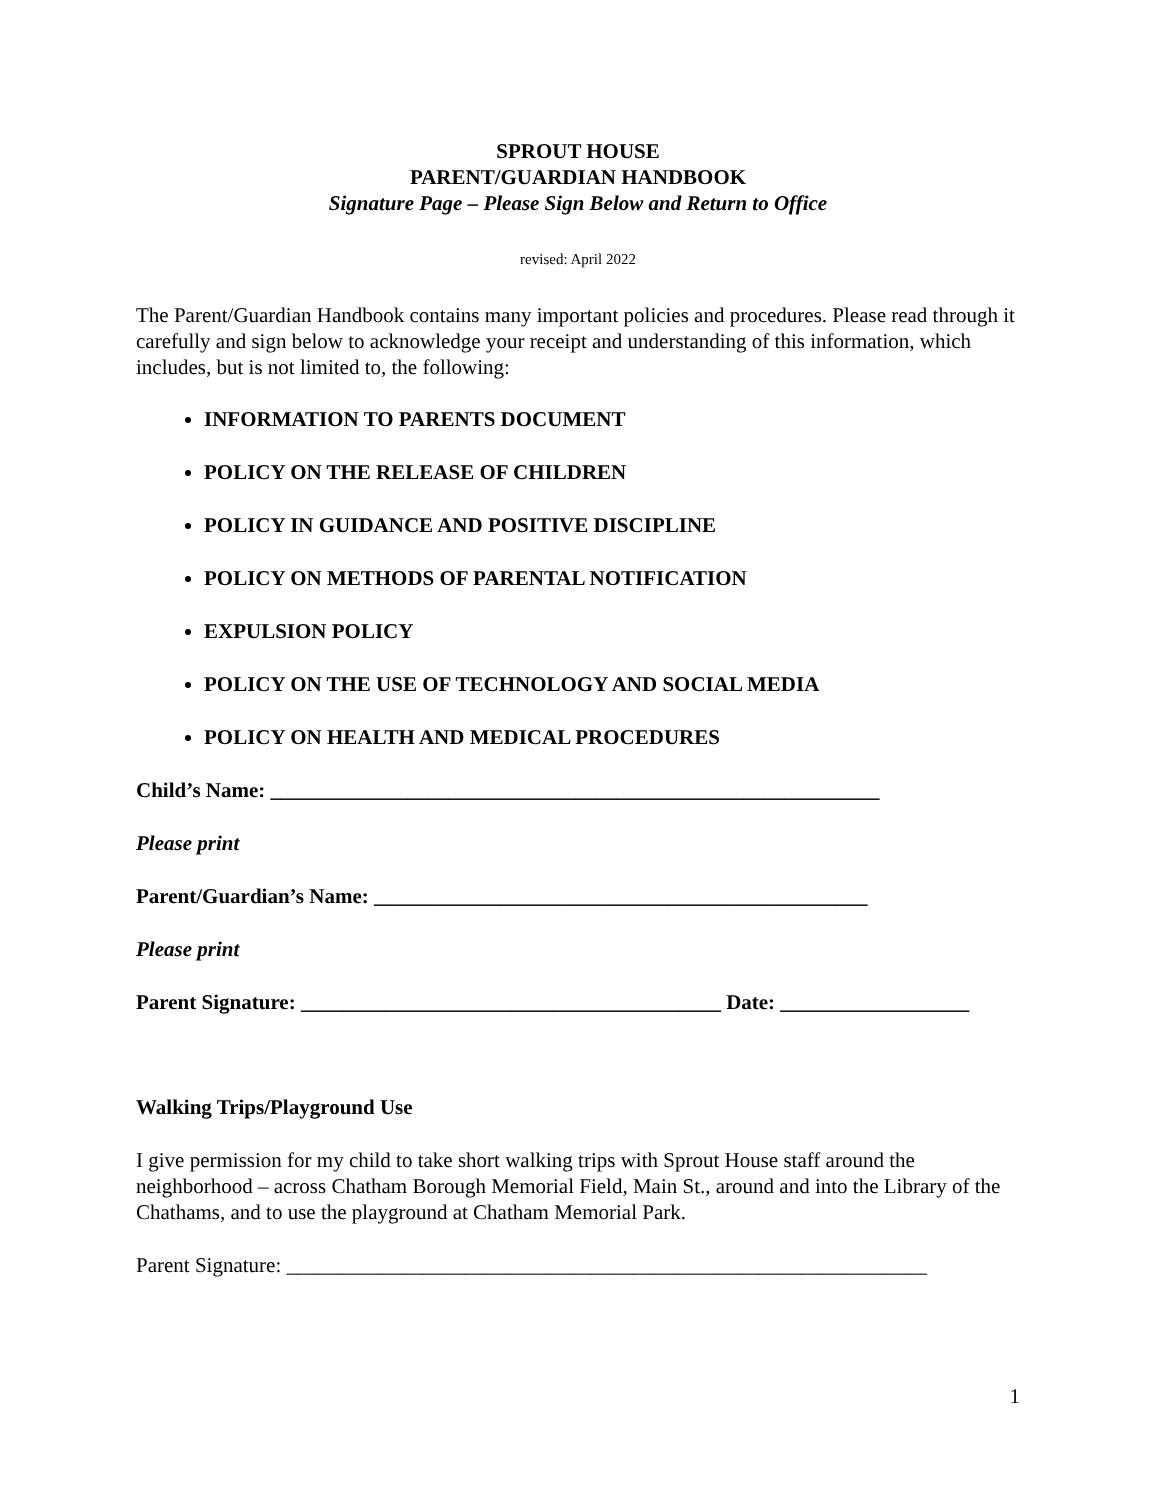SPROUT HOUSE
PARENT/GUARDIAN HANDBOOK
Signature Page – Please Sign Below and Return to Office
revised: April 2022
The Parent/Guardian Handbook contains many important policies and procedures. Please read through it carefully and sign below to acknowledge your receipt and understanding of this information, which includes, but is not limited to, the following:
INFORMATION TO PARENTS DOCUMENT
POLICY ON THE RELEASE OF CHILDREN
POLICY IN GUIDANCE AND POSITIVE DISCIPLINE
POLICY ON METHODS OF PARENTAL NOTIFICATION
EXPULSION POLICY
POLICY ON THE USE OF TECHNOLOGY AND SOCIAL MEDIA
POLICY ON HEALTH AND MEDICAL PROCEDURES
Child’s Name: __________________________________________________________
Please print
Parent/Guardian’s Name: _______________________________________________
Please print
Parent Signature: ________________________________________ Date: __________________
Walking Trips/Playground Use
I give permission for my child to take short walking trips with Sprout House staff around the neighborhood – across Chatham Borough Memorial Field, Main St., around and into the Library of the Chathams, and to use the playground at Chatham Memorial Park.
Parent Signature: _____________________________________________________________
1